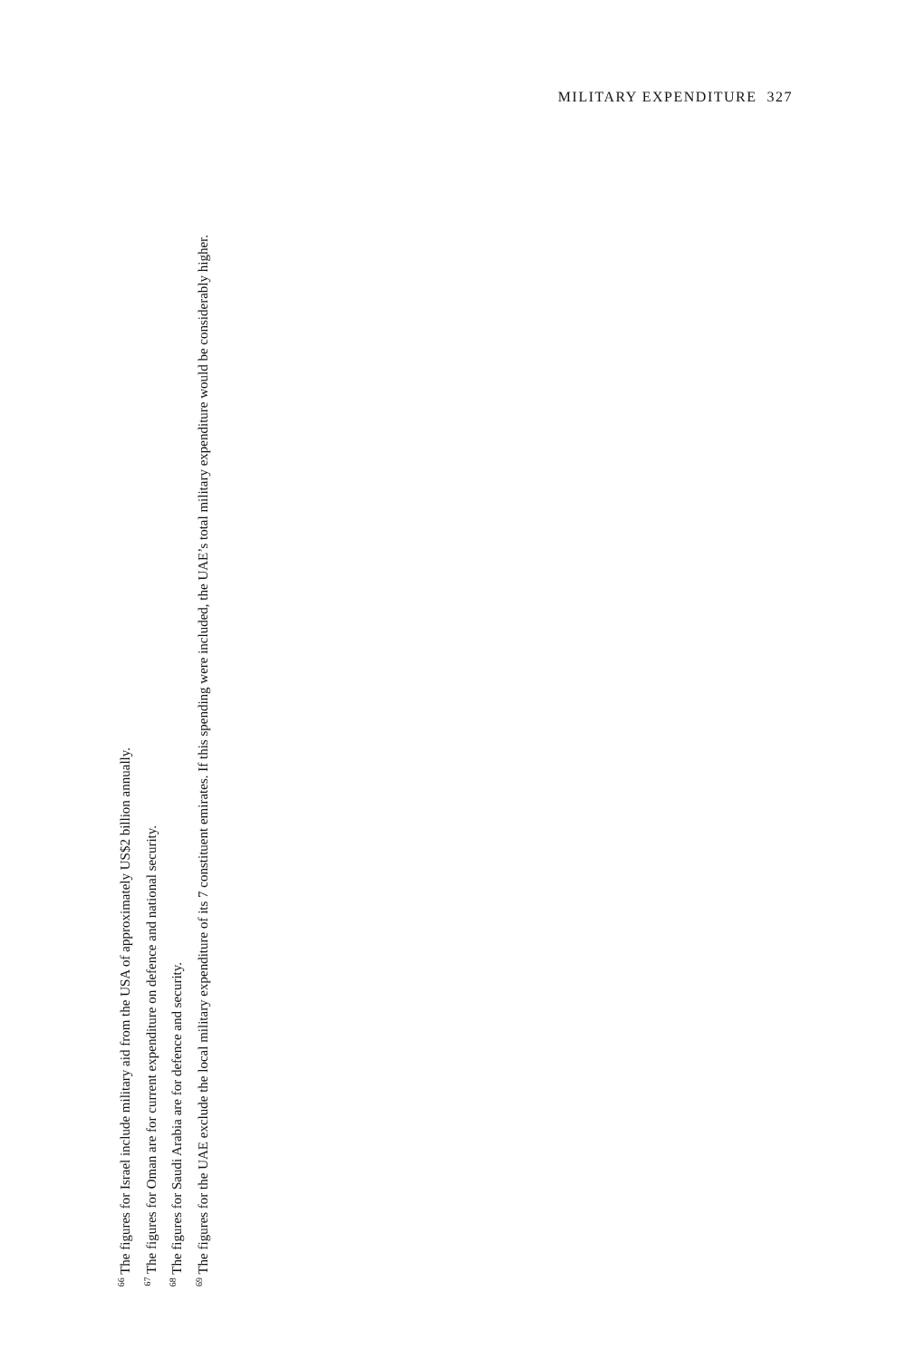MILITARY EXPENDITURE 327
<sup>66</sup> The figures for Israel include military aid from the USA of approximately US$2 billion annually.
<sup>67</sup> The figures for Oman are for current expenditure on defence and national security.
<sup>68</sup> The figures for Saudi Arabia are for defence and security.
<sup>69</sup> The figures for the UAE exclude the local military expenditure of its 7 constituent emirates. If this spending were included, the UAE’s total military expenditure would be considerably higher.